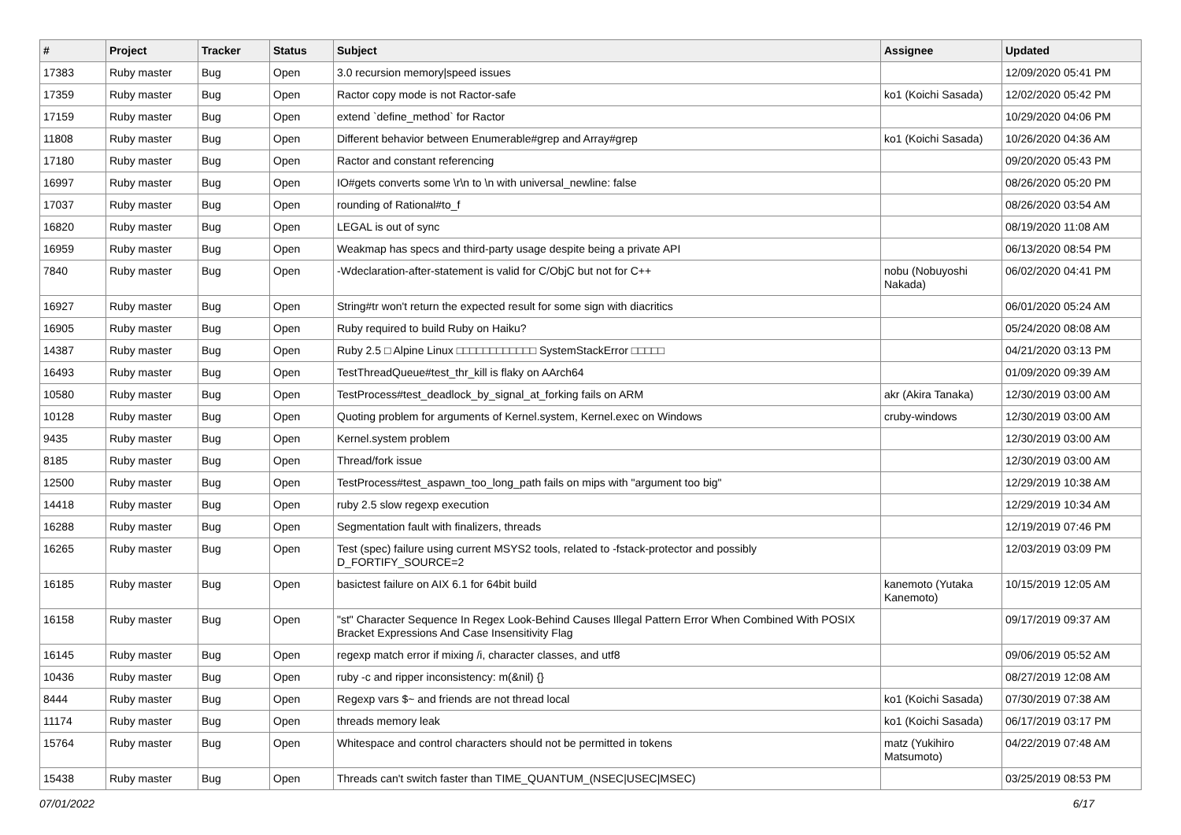| # | Project | Tracker | Status | Subject | Assignee | Updated |
| --- | --- | --- | --- | --- | --- | --- |
| 17383 | Ruby master | Bug | Open | 3.0 recursion memory/speed issues | | 12/09/2020 05:41 PM |
| 17359 | Ruby master | Bug | Open | Ractor copy mode is not Ractor-safe | ko1 (Koichi Sasada) | 12/02/2020 05:42 PM |
| 17159 | Ruby master | Bug | Open | extend `define_method` for Ractor | | 10/29/2020 04:06 PM |
| 11808 | Ruby master | Bug | Open | Different behavior between Enumerable#grep and Array#grep | ko1 (Koichi Sasada) | 10/26/2020 04:36 AM |
| 17180 | Ruby master | Bug | Open | Ractor and constant referencing | | 09/20/2020 05:43 PM |
| 16997 | Ruby master | Bug | Open | IO#gets converts some \r\n to \n with universal_newline: false | | 08/26/2020 05:20 PM |
| 17037 | Ruby master | Bug | Open | rounding of Rational#to_f | | 08/26/2020 03:54 AM |
| 16820 | Ruby master | Bug | Open | LEGAL is out of sync | | 08/19/2020 11:08 AM |
| 16959 | Ruby master | Bug | Open | Weakmap has specs and third-party usage despite being a private API | | 06/13/2020 08:54 PM |
| 7840 | Ruby master | Bug | Open | -Wdeclaration-after-statement is valid for C/ObjC but not for C++ | nobu (Nobuyoshi Nakada) | 06/02/2020 04:41 PM |
| 16927 | Ruby master | Bug | Open | String#tr won't return the expected result for some sign with diacritics | | 06/01/2020 05:24 AM |
| 16905 | Ruby master | Bug | Open | Ruby required to build Ruby on Haiku? | | 05/24/2020 08:08 AM |
| 14387 | Ruby master | Bug | Open | Ruby 2.5 □ Alpine Linux □□□□□□□□□□□□ SystemStackError □□□□□ | | 04/21/2020 03:13 PM |
| 16493 | Ruby master | Bug | Open | TestThreadQueue#test_thr_kill is flaky on AArch64 | | 01/09/2020 09:39 AM |
| 10580 | Ruby master | Bug | Open | TestProcess#test_deadlock_by_signal_at_forking fails on ARM | akr (Akira Tanaka) | 12/30/2019 03:00 AM |
| 10128 | Ruby master | Bug | Open | Quoting problem for arguments of Kernel.system, Kernel.exec on Windows | cruby-windows | 12/30/2019 03:00 AM |
| 9435 | Ruby master | Bug | Open | Kernel.system problem | | 12/30/2019 03:00 AM |
| 8185 | Ruby master | Bug | Open | Thread/fork issue | | 12/30/2019 03:00 AM |
| 12500 | Ruby master | Bug | Open | TestProcess#test_aspawn_too_long_path fails on mips with "argument too big" | | 12/29/2019 10:38 AM |
| 14418 | Ruby master | Bug | Open | ruby 2.5 slow regexp execution | | 12/29/2019 10:34 AM |
| 16288 | Ruby master | Bug | Open | Segmentation fault with finalizers, threads | | 12/19/2019 07:46 PM |
| 16265 | Ruby master | Bug | Open | Test (spec) failure using current MSYS2 tools, related to -fstack-protector and possibly D_FORTIFY_SOURCE=2 | | 12/03/2019 03:09 PM |
| 16185 | Ruby master | Bug | Open | basictest failure on AIX 6.1 for 64bit build | kanemoto (Yutaka Kanemoto) | 10/15/2019 12:05 AM |
| 16158 | Ruby master | Bug | Open | "st" Character Sequence In Regex Look-Behind Causes Illegal Pattern Error When Combined With POSIX Bracket Expressions And Case Insensitivity Flag | | 09/17/2019 09:37 AM |
| 16145 | Ruby master | Bug | Open | regexp match error if mixing /i, character classes, and utf8 | | 09/06/2019 05:52 AM |
| 10436 | Ruby master | Bug | Open | ruby -c and ripper inconsistency: m(&nil) {} | | 08/27/2019 12:08 AM |
| 8444 | Ruby master | Bug | Open | Regexp vars $~ and friends are not thread local | ko1 (Koichi Sasada) | 07/30/2019 07:38 AM |
| 11174 | Ruby master | Bug | Open | threads memory leak | ko1 (Koichi Sasada) | 06/17/2019 03:17 PM |
| 15764 | Ruby master | Bug | Open | Whitespace and control characters should not be permitted in tokens | matz (Yukihiro Matsumoto) | 04/22/2019 07:48 AM |
| 15438 | Ruby master | Bug | Open | Threads can't switch faster than TIME_QUANTUM_(NSEC/USEC/MSEC) | | 03/25/2019 08:53 PM |
07/01/2022 6/17